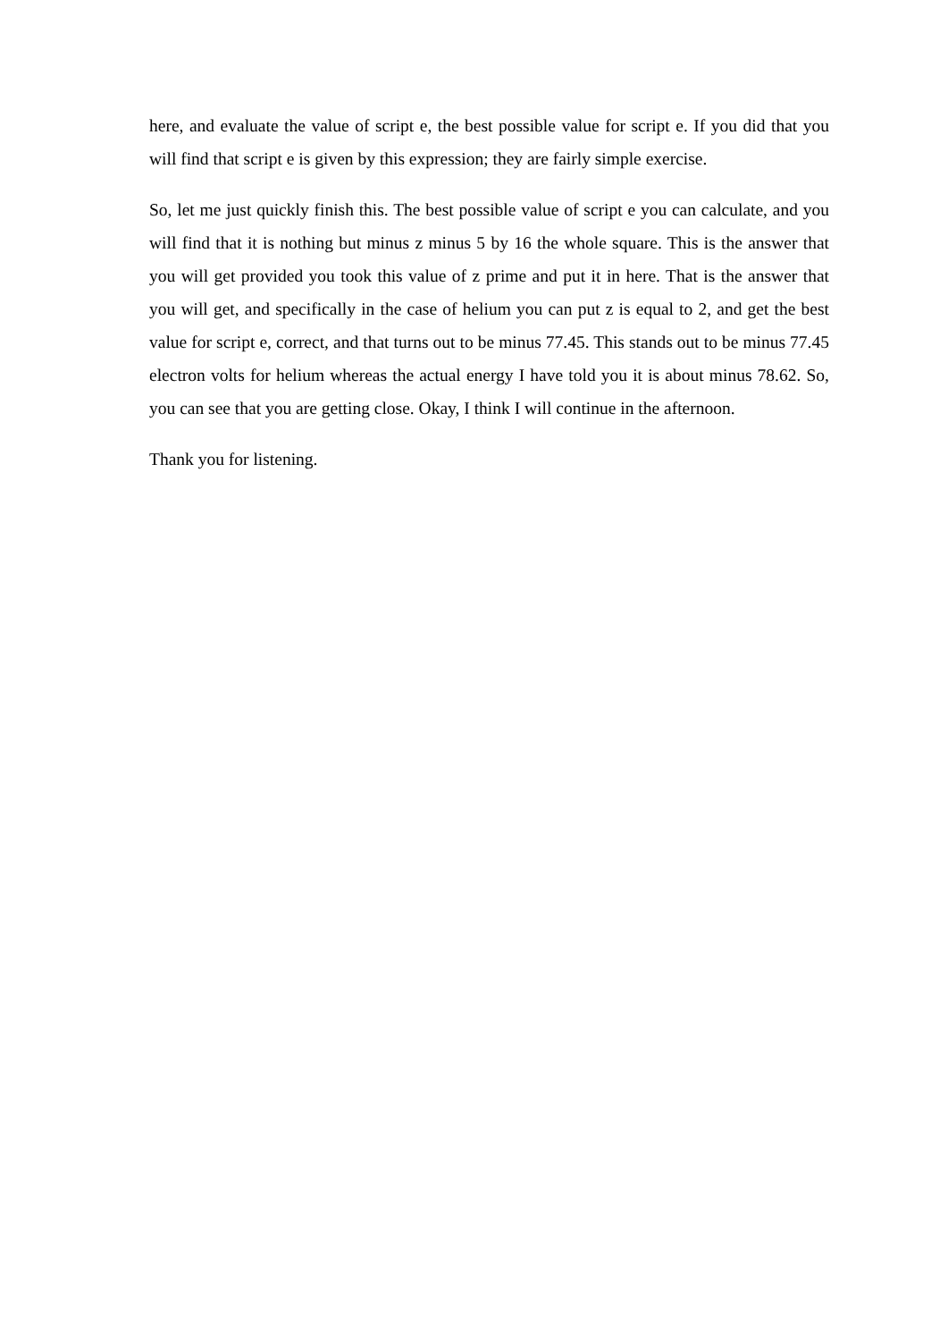here, and evaluate the value of script e, the best possible value for script e. If you did that you will find that script e is given by this expression; they are fairly simple exercise.
So, let me just quickly finish this. The best possible value of script e you can calculate, and you will find that it is nothing but minus z minus 5 by 16 the whole square. This is the answer that you will get provided you took this value of z prime and put it in here. That is the answer that you will get, and specifically in the case of helium you can put z is equal to 2, and get the best value for script e, correct, and that turns out to be minus 77.45. This stands out to be minus 77.45 electron volts for helium whereas the actual energy I have told you it is about minus 78.62. So, you can see that you are getting close. Okay, I think I will continue in the afternoon.
Thank you for listening.